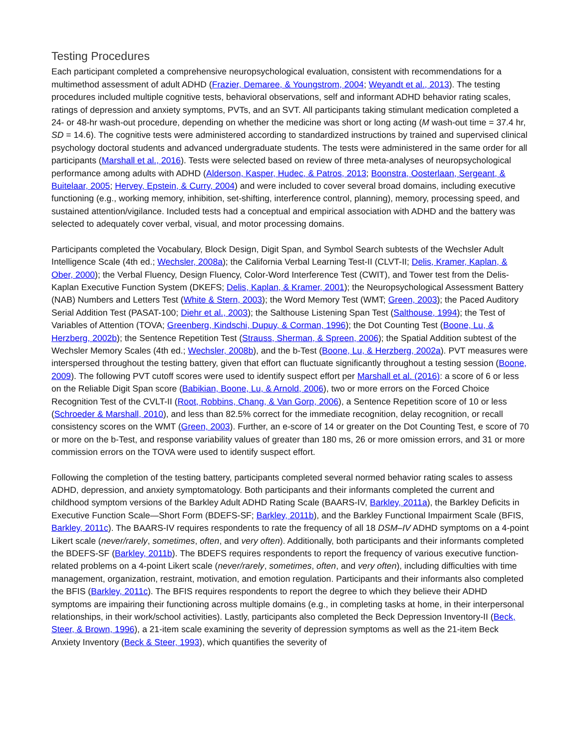Testing Procedures
Each participant completed a comprehensive neuropsychological evaluation, consistent with recommendations for a multimethod assessment of adult ADHD (Frazier, Demaree, & Youngstrom, 2004; Weyandt et al., 2013). The testing procedures included multiple cognitive tests, behavioral observations, self and informant ADHD behavior rating scales, ratings of depression and anxiety symptoms, PVTs, and an SVT. All participants taking stimulant medication completed a 24- or 48-hr wash-out procedure, depending on whether the medicine was short or long acting (M wash-out time = 37.4 hr, SD = 14.6). The cognitive tests were administered according to standardized instructions by trained and supervised clinical psychology doctoral students and advanced undergraduate students. The tests were administered in the same order for all participants (Marshall et al., 2016). Tests were selected based on review of three meta-analyses of neuropsychological performance among adults with ADHD (Alderson, Kasper, Hudec, & Patros, 2013; Boonstra, Oosterlaan, Sergeant, & Buitelaar, 2005; Hervey, Epstein, & Curry, 2004) and were included to cover several broad domains, including executive functioning (e.g., working memory, inhibition, set-shifting, interference control, planning), memory, processing speed, and sustained attention/vigilance. Included tests had a conceptual and empirical association with ADHD and the battery was selected to adequately cover verbal, visual, and motor processing domains.
Participants completed the Vocabulary, Block Design, Digit Span, and Symbol Search subtests of the Wechsler Adult Intelligence Scale (4th ed.; Wechsler, 2008a); the California Verbal Learning Test-II (CLVT-II; Delis, Kramer, Kaplan, & Ober, 2000); the Verbal Fluency, Design Fluency, Color-Word Interference Test (CWIT), and Tower test from the Delis-Kaplan Executive Function System (DKEFS; Delis, Kaplan, & Kramer, 2001); the Neuropsychological Assessment Battery (NAB) Numbers and Letters Test (White & Stern, 2003); the Word Memory Test (WMT; Green, 2003); the Paced Auditory Serial Addition Test (PASAT-100; Diehr et al., 2003); the Salthouse Listening Span Test (Salthouse, 1994); the Test of Variables of Attention (TOVA; Greenberg, Kindschi, Dupuy, & Corman, 1996); the Dot Counting Test (Boone, Lu, & Herzberg, 2002b); the Sentence Repetition Test (Strauss, Sherman, & Spreen, 2006); the Spatial Addition subtest of the Wechsler Memory Scales (4th ed.; Wechsler, 2008b), and the b-Test (Boone, Lu, & Herzberg, 2002a). PVT measures were interspersed throughout the testing battery, given that effort can fluctuate significantly throughout a testing session (Boone, 2009). The following PVT cutoff scores were used to identify suspect effort per Marshall et al. (2016): a score of 6 or less on the Reliable Digit Span score (Babikian, Boone, Lu, & Arnold, 2006), two or more errors on the Forced Choice Recognition Test of the CVLT-II (Root, Robbins, Chang, & Van Gorp, 2006), a Sentence Repetition score of 10 or less (Schroeder & Marshall, 2010), and less than 82.5% correct for the immediate recognition, delay recognition, or recall consistency scores on the WMT (Green, 2003). Further, an e-score of 14 or greater on the Dot Counting Test, e score of 70 or more on the b-Test, and response variability values of greater than 180 ms, 26 or more omission errors, and 31 or more commission errors on the TOVA were used to identify suspect effort.
Following the completion of the testing battery, participants completed several normed behavior rating scales to assess ADHD, depression, and anxiety symptomatology. Both participants and their informants completed the current and childhood symptom versions of the Barkley Adult ADHD Rating Scale (BAARS-IV, Barkley, 2011a), the Barkley Deficits in Executive Function Scale—Short Form (BDEFS-SF; Barkley, 2011b), and the Barkley Functional Impairment Scale (BFIS, Barkley, 2011c). The BAARS-IV requires respondents to rate the frequency of all 18 DSM–IV ADHD symptoms on a 4-point Likert scale (never/rarely, sometimes, often, and very often). Additionally, both participants and their informants completed the BDEFS-SF (Barkley, 2011b). The BDEFS requires respondents to report the frequency of various executive function-related problems on a 4-point Likert scale (never/rarely, sometimes, often, and very often), including difficulties with time management, organization, restraint, motivation, and emotion regulation. Participants and their informants also completed the BFIS (Barkley, 2011c). The BFIS requires respondents to report the degree to which they believe their ADHD symptoms are impairing their functioning across multiple domains (e.g., in completing tasks at home, in their interpersonal relationships, in their work/school activities). Lastly, participants also completed the Beck Depression Inventory-II (Beck, Steer, & Brown, 1996), a 21-item scale examining the severity of depression symptoms as well as the 21-item Beck Anxiety Inventory (Beck & Steer, 1993), which quantifies the severity of